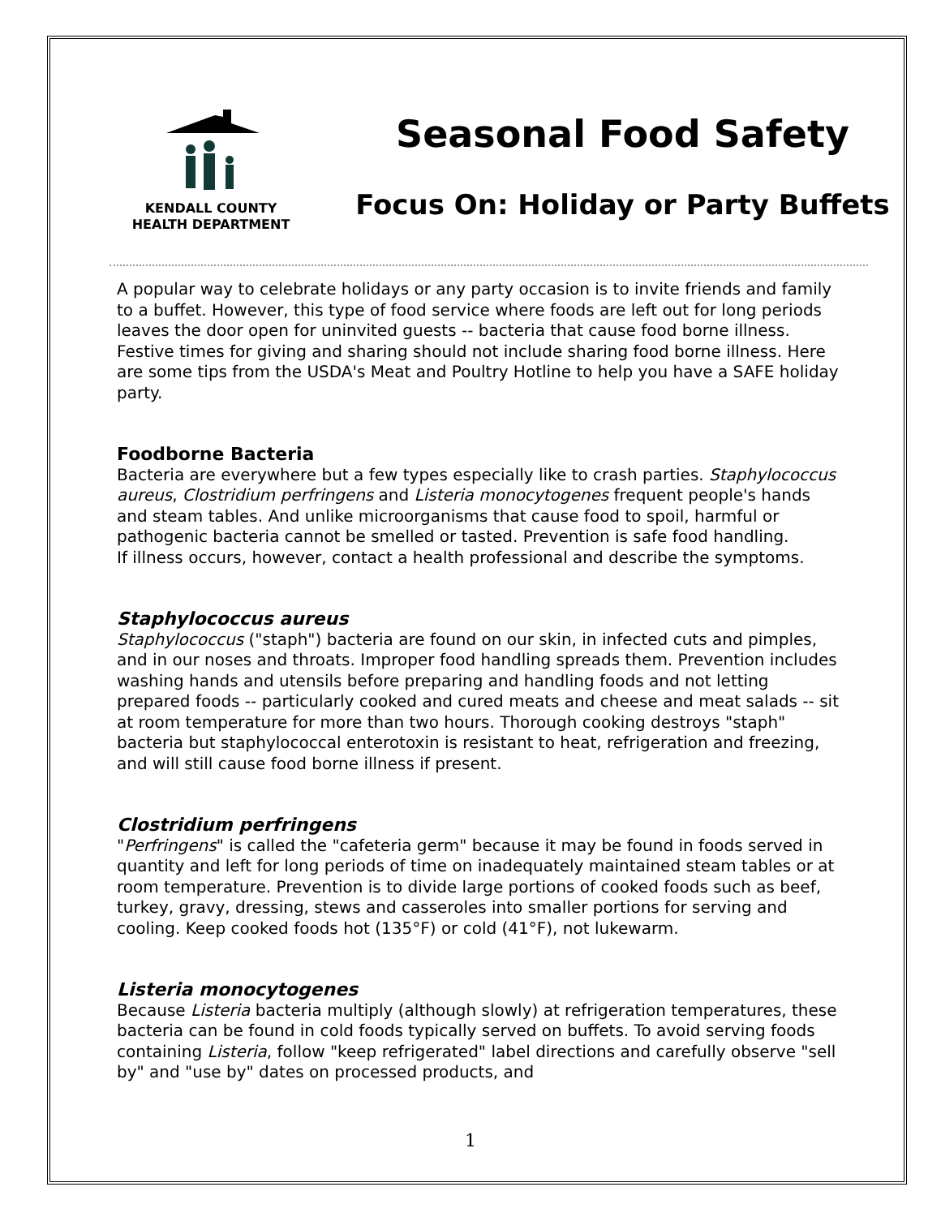KENDALL COUNTY
HEALTH DEPARTMENT
Seasonal Food Safety
Focus On: Holiday or Party Buffets
A popular way to celebrate holidays or any party occasion is to invite friends and family to a buffet. However, this type of food service where foods are left out for long periods leaves the door open for uninvited guests -- bacteria that cause food borne illness. Festive times for giving and sharing should not include sharing food borne illness. Here are some tips from the USDA's Meat and Poultry Hotline to help you have a SAFE holiday party.
Foodborne Bacteria
Bacteria are everywhere but a few types especially like to crash parties. Staphylococcus aureus, Clostridium perfringens and Listeria monocytogenes frequent people's hands and steam tables. And unlike microorganisms that cause food to spoil, harmful or pathogenic bacteria cannot be smelled or tasted. Prevention is safe food handling.
If illness occurs, however, contact a health professional and describe the symptoms.
Staphylococcus aureus
Staphylococcus ("staph") bacteria are found on our skin, in infected cuts and pimples, and in our noses and throats. Improper food handling spreads them. Prevention includes washing hands and utensils before preparing and handling foods and not letting prepared foods -- particularly cooked and cured meats and cheese and meat salads -- sit at room temperature for more than two hours. Thorough cooking destroys "staph" bacteria but staphylococcal enterotoxin is resistant to heat, refrigeration and freezing, and will still cause food borne illness if present.
Clostridium perfringens
"Perfringens" is called the "cafeteria germ" because it may be found in foods served in quantity and left for long periods of time on inadequately maintained steam tables or at room temperature. Prevention is to divide large portions of cooked foods such as beef, turkey, gravy, dressing, stews and casseroles into smaller portions for serving and cooling. Keep cooked foods hot (135°F) or cold (41°F), not lukewarm.
Listeria monocytogenes
Because Listeria bacteria multiply (although slowly) at refrigeration temperatures, these bacteria can be found in cold foods typically served on buffets. To avoid serving foods containing Listeria, follow "keep refrigerated" label directions and carefully observe "sell by" and "use by" dates on processed products, and
1